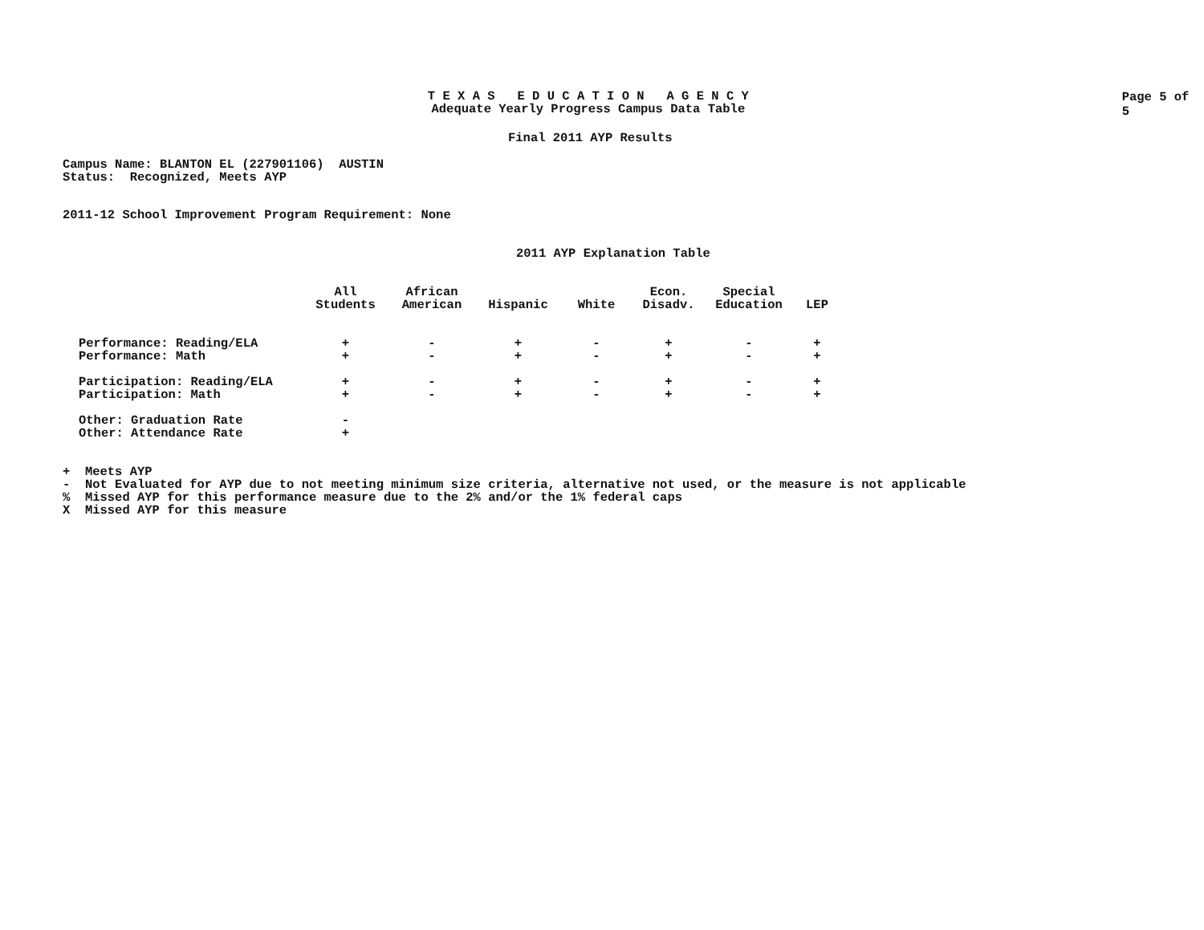T E X A S E D U C A T I O N A G E N C Y
Adequate Yearly Progress Campus Data Table
Page 5 of 5
Final 2011 AYP Results
Campus Name: BLANTON EL (227901106) AUSTIN
Status: Recognized, Meets AYP
2011-12 School Improvement Program Requirement: None
2011 AYP Explanation Table
| | All Students | African American | Hispanic | White | Econ. Disadv. | Special Education | LEP |
| Performance: Reading/ELA | + | - | + | - | + | - | + |
| Performance: Math | + | - | + | - | + | - | + |
| Participation: Reading/ELA | + | - | + | - | + | - | + |
| Participation: Math | + | - | + | - | + | - | + |
| Other: Graduation Rate | - | | | | | | |
| Other: Attendance Rate | + | | | | | | |
+ Meets AYP
- Not Evaluated for AYP due to not meeting minimum size criteria, alternative not used, or the measure is not applicable
% Missed AYP for this performance measure due to the 2% and/or the 1% federal caps
X Missed AYP for this measure